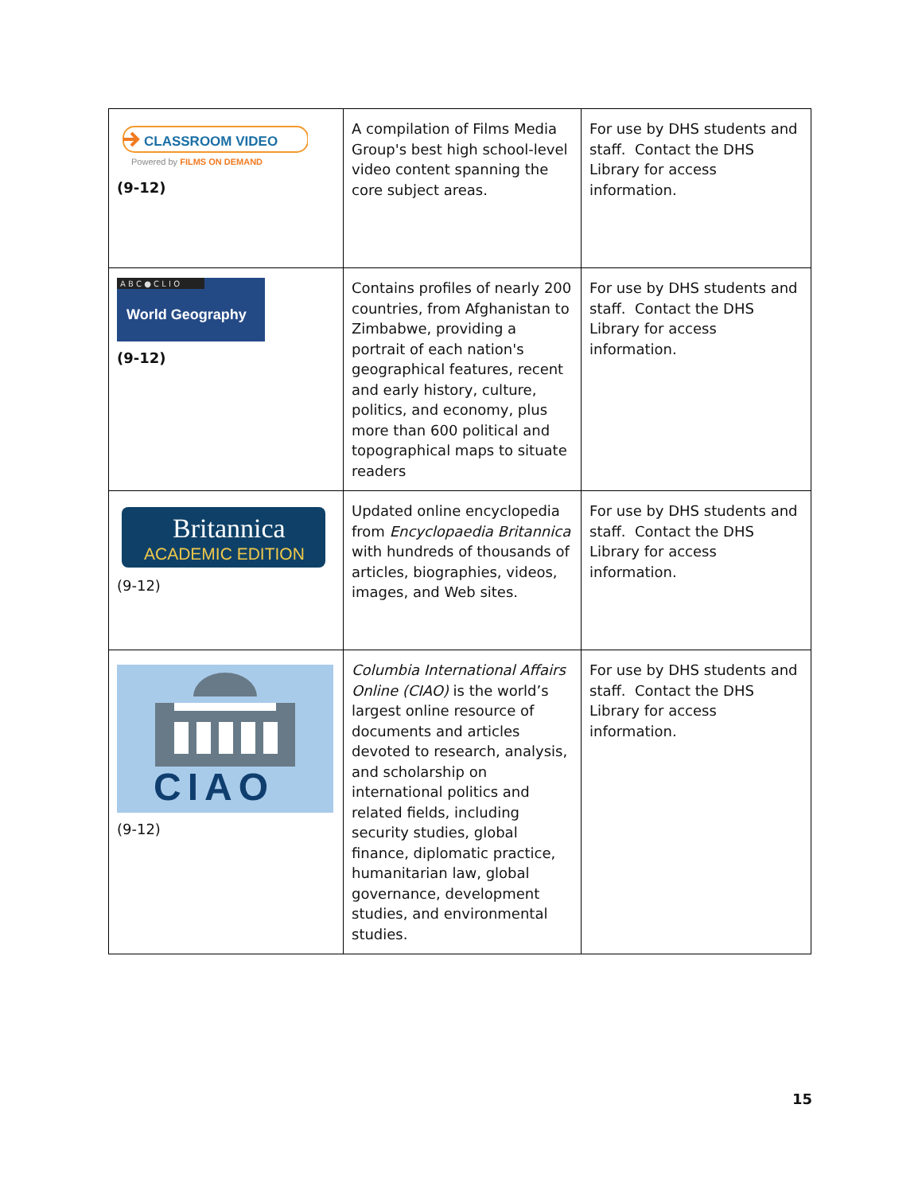| CLASSROOM VIDEO Powered by FILMS ON DEMAND (9-12) | A compilation of Films Media Group's best high school-level video content spanning the core subject areas. | For use by DHS students and staff. Contact the DHS Library for access information. |
| A B C ● C L I O World Geography (9-12) | Contains profiles of nearly 200 countries, from Afghanistan to Zimbabwe, providing a portrait of each nation's geographical features, recent and early history, culture, politics, and economy, plus more than 600 political and topographical maps to situate readers | For use by DHS students and staff. Contact the DHS Library for access information. |
| Britannica ACADEMIC EDITION (9-12) | Updated online encyclopedia from Encyclopaedia Britannica with hundreds of thousands of articles, biographies, videos, images, and Web sites. | For use by DHS students and staff. Contact the DHS Library for access information. |
| CIAO (9-12) | Columbia International Affairs Online (CIAO) is the world’s largest online resource of documents and articles devoted to research, analysis, and scholarship on international politics and related fields, including security studies, global finance, diplomatic practice, humanitarian law, global governance, development studies, and environmental studies. | For use by DHS students and staff. Contact the DHS Library for access information. |
15